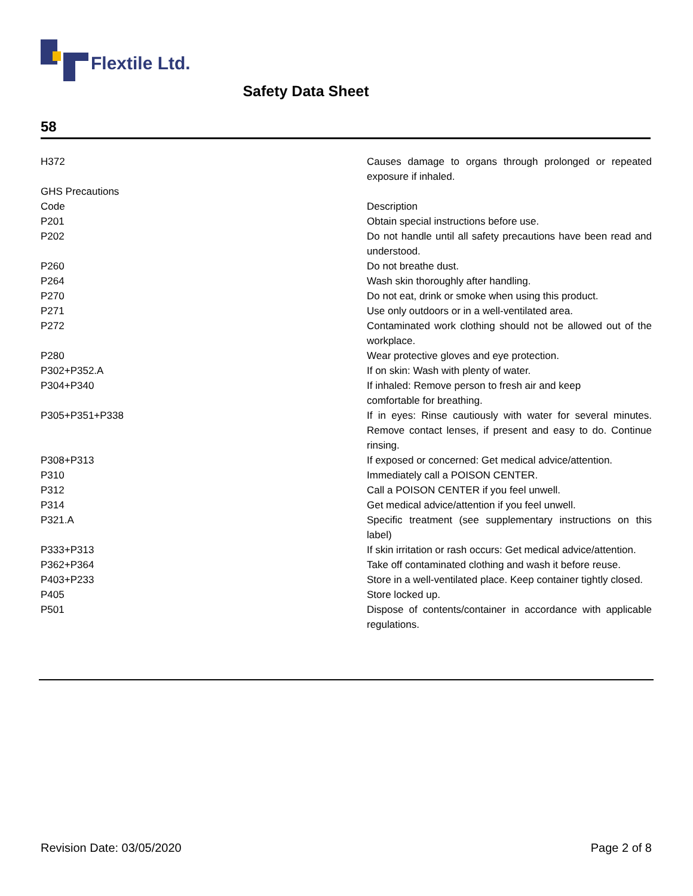Flextile Ltd.
Safety Data Sheet
58
| H372 | Causes damage to organs through prolonged or repeated exposure if inhaled. |
| GHS Precautions | |
| Code | Description |
| P201 | Obtain special instructions before use. |
| P202 | Do not handle until all safety precautions have been read and understood. |
| P260 | Do not breathe dust. |
| P264 | Wash skin thoroughly after handling. |
| P270 | Do not eat, drink or smoke when using this product. |
| P271 | Use only outdoors or in a well-ventilated area. |
| P272 | Contaminated work clothing should not be allowed out of the workplace. |
| P280 | Wear protective gloves and eye protection. |
| P302+P352.A | If on skin: Wash with plenty of water. |
| P304+P340 | If inhaled: Remove person to fresh air and keep comfortable for breathing. |
| P305+P351+P338 | If in eyes: Rinse cautiously with water for several minutes. Remove contact lenses, if present and easy to do. Continue rinsing. |
| P308+P313 | If exposed or concerned: Get medical advice/attention. |
| P310 | Immediately call a POISON CENTER. |
| P312 | Call a POISON CENTER if you feel unwell. |
| P314 | Get medical advice/attention if you feel unwell. |
| P321.A | Specific treatment (see supplementary instructions on this label) |
| P333+P313 | If skin irritation or rash occurs: Get medical advice/attention. |
| P362+P364 | Take off contaminated clothing and wash it before reuse. |
| P403+P233 | Store in a well-ventilated place. Keep container tightly closed. |
| P405 | Store locked up. |
| P501 | Dispose of contents/container in accordance with applicable regulations. |
Revision Date: 03/05/2020 Page 2 of 8